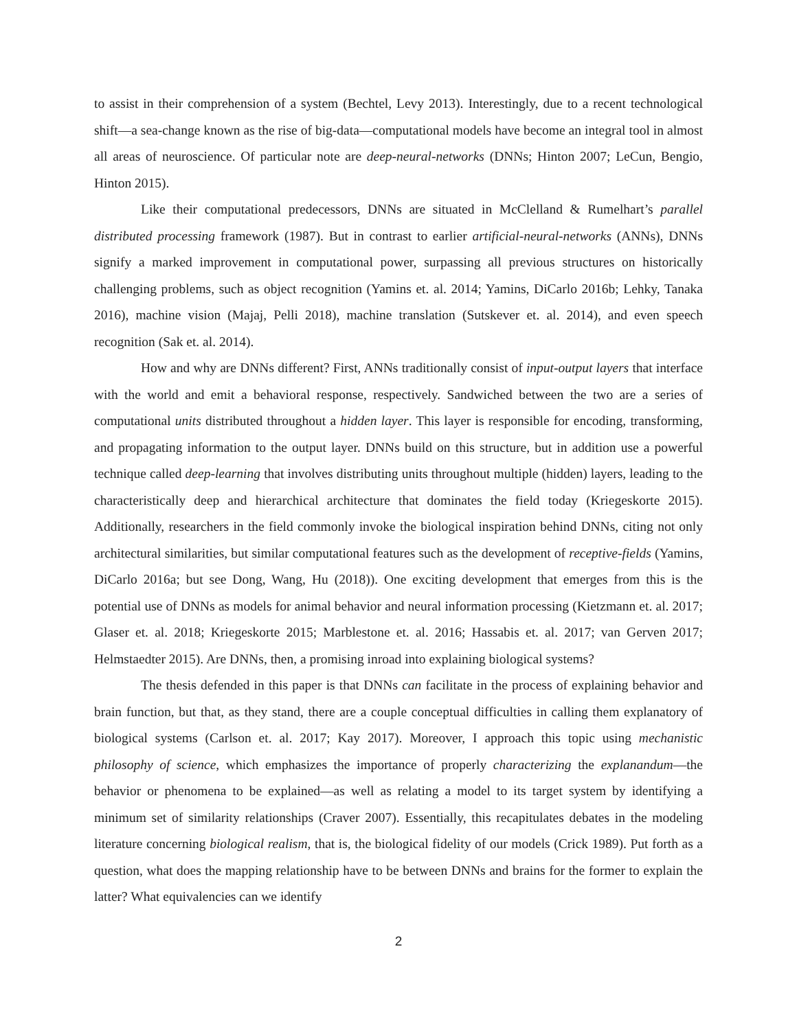to assist in their comprehension of a system (Bechtel, Levy 2013). Interestingly, due to a recent technological shift—a sea-change known as the rise of big-data—computational models have become an integral tool in almost all areas of neuroscience. Of particular note are deep-neural-networks (DNNs; Hinton 2007; LeCun, Bengio, Hinton 2015).
Like their computational predecessors, DNNs are situated in McClelland & Rumelhart’s parallel distributed processing framework (1987). But in contrast to earlier artificial-neural-networks (ANNs), DNNs signify a marked improvement in computational power, surpassing all previous structures on historically challenging problems, such as object recognition (Yamins et. al. 2014; Yamins, DiCarlo 2016b; Lehky, Tanaka 2016), machine vision (Majaj, Pelli 2018), machine translation (Sutskever et. al. 2014), and even speech recognition (Sak et. al. 2014).
How and why are DNNs different? First, ANNs traditionally consist of input-output layers that interface with the world and emit a behavioral response, respectively. Sandwiched between the two are a series of computational units distributed throughout a hidden layer. This layer is responsible for encoding, transforming, and propagating information to the output layer. DNNs build on this structure, but in addition use a powerful technique called deep-learning that involves distributing units throughout multiple (hidden) layers, leading to the characteristically deep and hierarchical architecture that dominates the field today (Kriegeskorte 2015). Additionally, researchers in the field commonly invoke the biological inspiration behind DNNs, citing not only architectural similarities, but similar computational features such as the development of receptive-fields (Yamins, DiCarlo 2016a; but see Dong, Wang, Hu (2018)). One exciting development that emerges from this is the potential use of DNNs as models for animal behavior and neural information processing (Kietzmann et. al. 2017; Glaser et. al. 2018; Kriegeskorte 2015; Marblestone et. al. 2016; Hassabis et. al. 2017; van Gerven 2017; Helmstaedter 2015). Are DNNs, then, a promising inroad into explaining biological systems?
The thesis defended in this paper is that DNNs can facilitate in the process of explaining behavior and brain function, but that, as they stand, there are a couple conceptual difficulties in calling them explanatory of biological systems (Carlson et. al. 2017; Kay 2017). Moreover, I approach this topic using mechanistic philosophy of science, which emphasizes the importance of properly characterizing the explanandum—the behavior or phenomena to be explained—as well as relating a model to its target system by identifying a minimum set of similarity relationships (Craver 2007). Essentially, this recapitulates debates in the modeling literature concerning biological realism, that is, the biological fidelity of our models (Crick 1989). Put forth as a question, what does the mapping relationship have to be between DNNs and brains for the former to explain the latter? What equivalencies can we identify
2